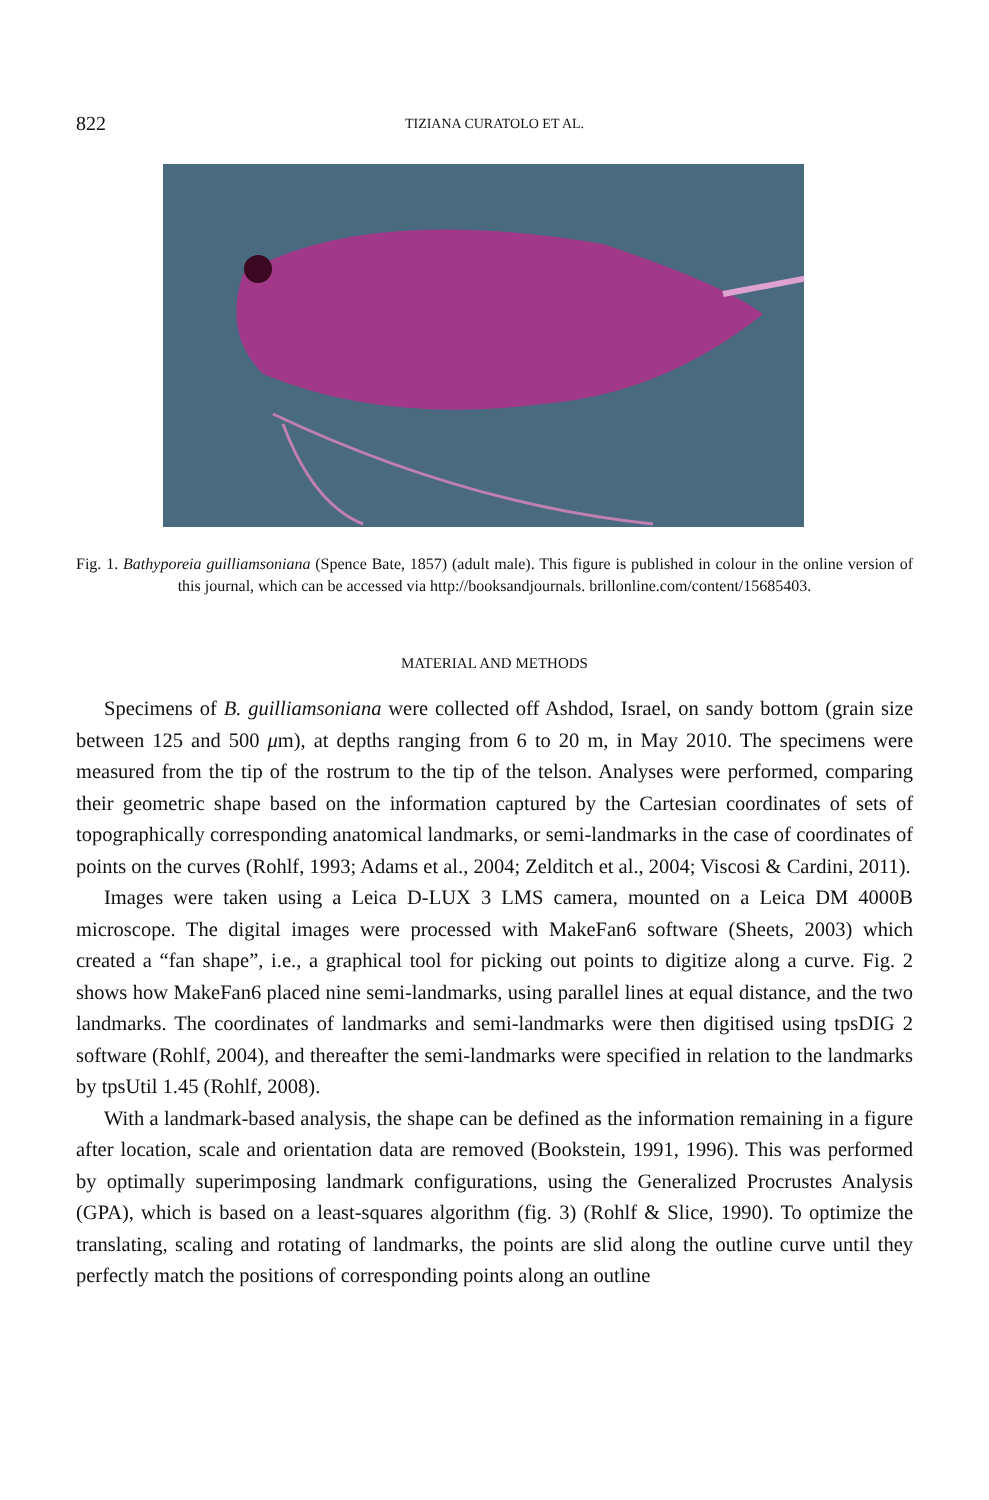822 TIZIANA CURATOLO ET AL.
Fig. 1. Bathyporeia guilliamsoniana (Spence Bate, 1857) (adult male). This figure is published in colour in the online version of this journal, which can be accessed via http://booksandjournals. brillonline.com/content/15685403.
MATERIAL AND METHODS
Specimens of B. guilliamsoniana were collected off Ashdod, Israel, on sandy bottom (grain size between 125 and 500 μm), at depths ranging from 6 to 20 m, in May 2010. The specimens were measured from the tip of the rostrum to the tip of the telson. Analyses were performed, comparing their geometric shape based on the information captured by the Cartesian coordinates of sets of topographically corresponding anatomical landmarks, or semi-landmarks in the case of coordinates of points on the curves (Rohlf, 1993; Adams et al., 2004; Zelditch et al., 2004; Viscosi & Cardini, 2011).
Images were taken using a Leica D-LUX 3 LMS camera, mounted on a Leica DM 4000B microscope. The digital images were processed with MakeFan6 software (Sheets, 2003) which created a “fan shape”, i.e., a graphical tool for picking out points to digitize along a curve. Fig. 2 shows how MakeFan6 placed nine semi-landmarks, using parallel lines at equal distance, and the two landmarks. The coordinates of landmarks and semi-landmarks were then digitised using tpsDIG 2 software (Rohlf, 2004), and thereafter the semi-landmarks were specified in relation to the landmarks by tpsUtil 1.45 (Rohlf, 2008).
With a landmark-based analysis, the shape can be defined as the information remaining in a figure after location, scale and orientation data are removed (Bookstein, 1991, 1996). This was performed by optimally superimposing landmark configurations, using the Generalized Procrustes Analysis (GPA), which is based on a least-squares algorithm (fig. 3) (Rohlf & Slice, 1990). To optimize the translating, scaling and rotating of landmarks, the points are slid along the outline curve until they perfectly match the positions of corresponding points along an outline